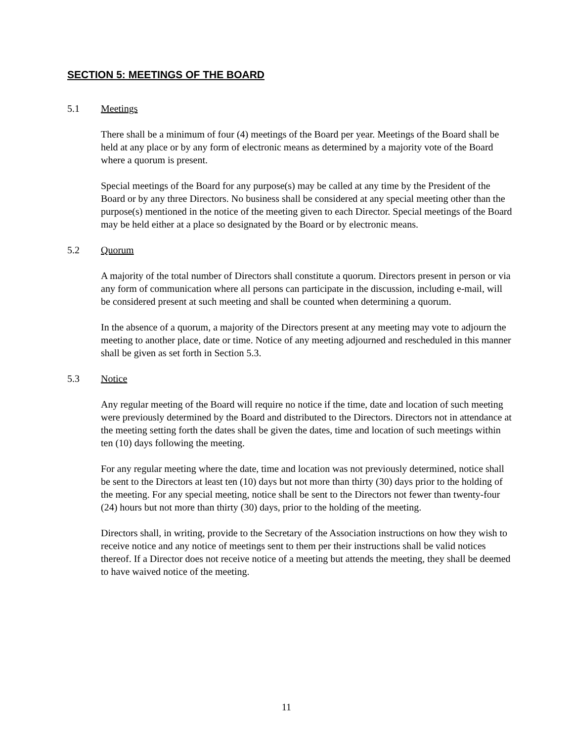SECTION 5: MEETINGS OF THE BOARD
5.1 Meetings
There shall be a minimum of four (4) meetings of the Board per year. Meetings of the Board shall be held at any place or by any form of electronic means as determined by a majority vote of the Board where a quorum is present.
Special meetings of the Board for any purpose(s) may be called at any time by the President of the Board or by any three Directors. No business shall be considered at any special meeting other than the purpose(s) mentioned in the notice of the meeting given to each Director. Special meetings of the Board may be held either at a place so designated by the Board or by electronic means.
5.2 Quorum
A majority of the total number of Directors shall constitute a quorum. Directors present in person or via any form of communication where all persons can participate in the discussion, including e-mail, will be considered present at such meeting and shall be counted when determining a quorum.
In the absence of a quorum, a majority of the Directors present at any meeting may vote to adjourn the meeting to another place, date or time. Notice of any meeting adjourned and rescheduled in this manner shall be given as set forth in Section 5.3.
5.3 Notice
Any regular meeting of the Board will require no notice if the time, date and location of such meeting were previously determined by the Board and distributed to the Directors. Directors not in attendance at the meeting setting forth the dates shall be given the dates, time and location of such meetings within ten (10) days following the meeting.
For any regular meeting where the date, time and location was not previously determined, notice shall be sent to the Directors at least ten (10) days but not more than thirty (30) days prior to the holding of the meeting. For any special meeting, notice shall be sent to the Directors not fewer than twenty-four (24) hours but not more than thirty (30) days, prior to the holding of the meeting.
Directors shall, in writing, provide to the Secretary of the Association instructions on how they wish to receive notice and any notice of meetings sent to them per their instructions shall be valid notices thereof. If a Director does not receive notice of a meeting but attends the meeting, they shall be deemed to have waived notice of the meeting.
11